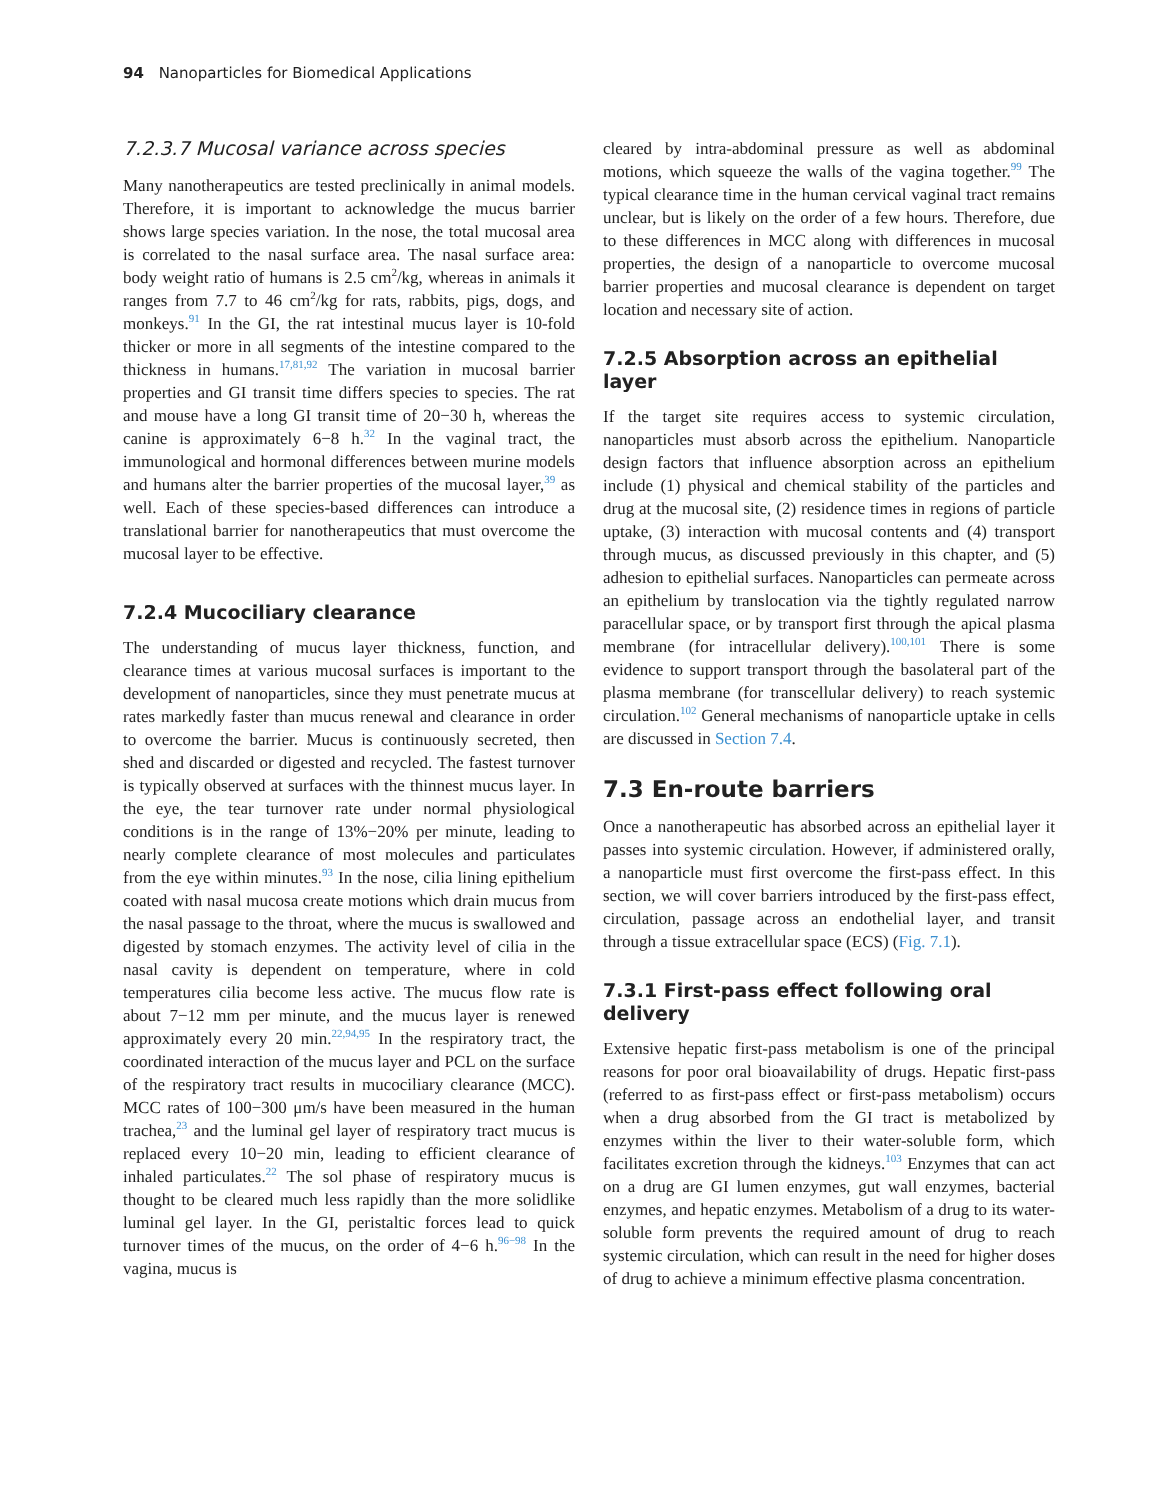94 Nanoparticles for Biomedical Applications
7.2.3.7 Mucosal variance across species
Many nanotherapeutics are tested preclinically in animal models. Therefore, it is important to acknowledge the mucus barrier shows large species variation. In the nose, the total mucosal area is correlated to the nasal surface area. The nasal surface area: body weight ratio of humans is 2.5 cm<sup>2</sup>/kg, whereas in animals it ranges from 7.7 to 46 cm<sup>2</sup>/kg for rats, rabbits, pigs, dogs, and monkeys.<sup>91</sup> In the GI, the rat intestinal mucus layer is 10-fold thicker or more in all segments of the intestine compared to the thickness in humans.<sup>17,81,92</sup> The variation in mucosal barrier properties and GI transit time differs species to species. The rat and mouse have a long GI transit time of 20−30 h, whereas the canine is approximately 6−8 h.<sup>32</sup> In the vaginal tract, the immunological and hormonal differences between murine models and humans alter the barrier properties of the mucosal layer,<sup>39</sup> as well. Each of these species-based differences can introduce a translational barrier for nanotherapeutics that must overcome the mucosal layer to be effective.
7.2.4 Mucociliary clearance
The understanding of mucus layer thickness, function, and clearance times at various mucosal surfaces is important to the development of nanoparticles, since they must penetrate mucus at rates markedly faster than mucus renewal and clearance in order to overcome the barrier. Mucus is continuously secreted, then shed and discarded or digested and recycled. The fastest turnover is typically observed at surfaces with the thinnest mucus layer. In the eye, the tear turnover rate under normal physiological conditions is in the range of 13%−20% per minute, leading to nearly complete clearance of most molecules and particulates from the eye within minutes.<sup>93</sup> In the nose, cilia lining epithelium coated with nasal mucosa create motions which drain mucus from the nasal passage to the throat, where the mucus is swallowed and digested by stomach enzymes. The activity level of cilia in the nasal cavity is dependent on temperature, where in cold temperatures cilia become less active. The mucus flow rate is about 7−12 mm per minute, and the mucus layer is renewed approximately every 20 min.<sup>22,94,95</sup> In the respiratory tract, the coordinated interaction of the mucus layer and PCL on the surface of the respiratory tract results in mucociliary clearance (MCC). MCC rates of 100−300 μm/s have been measured in the human trachea,<sup>23</sup> and the luminal gel layer of respiratory tract mucus is replaced every 10−20 min, leading to efficient clearance of inhaled particulates.<sup>22</sup> The sol phase of respiratory mucus is thought to be cleared much less rapidly than the more solidlike luminal gel layer. In the GI, peristaltic forces lead to quick turnover times of the mucus, on the order of 4−6 h.<sup>96−98</sup> In the vagina, mucus is
cleared by intra-abdominal pressure as well as abdominal motions, which squeeze the walls of the vagina together.<sup>99</sup> The typical clearance time in the human cervical vaginal tract remains unclear, but is likely on the order of a few hours. Therefore, due to these differences in MCC along with differences in mucosal properties, the design of a nanoparticle to overcome mucosal barrier properties and mucosal clearance is dependent on target location and necessary site of action.
7.2.5 Absorption across an epithelial layer
If the target site requires access to systemic circulation, nanoparticles must absorb across the epithelium. Nanoparticle design factors that influence absorption across an epithelium include (1) physical and chemical stability of the particles and drug at the mucosal site, (2) residence times in regions of particle uptake, (3) interaction with mucosal contents and (4) transport through mucus, as discussed previously in this chapter, and (5) adhesion to epithelial surfaces. Nanoparticles can permeate across an epithelium by translocation via the tightly regulated narrow paracellular space, or by transport first through the apical plasma membrane (for intracellular delivery).<sup>100,101</sup> There is some evidence to support transport through the basolateral part of the plasma membrane (for transcellular delivery) to reach systemic circulation.<sup>102</sup> General mechanisms of nanoparticle uptake in cells are discussed in Section 7.4.
7.3 En-route barriers
Once a nanotherapeutic has absorbed across an epithelial layer it passes into systemic circulation. However, if administered orally, a nanoparticle must first overcome the first-pass effect. In this section, we will cover barriers introduced by the first-pass effect, circulation, passage across an endothelial layer, and transit through a tissue extracellular space (ECS) (Fig. 7.1).
7.3.1 First-pass effect following oral delivery
Extensive hepatic first-pass metabolism is one of the principal reasons for poor oral bioavailability of drugs. Hepatic first-pass (referred to as first-pass effect or first-pass metabolism) occurs when a drug absorbed from the GI tract is metabolized by enzymes within the liver to their water-soluble form, which facilitates excretion through the kidneys.<sup>103</sup> Enzymes that can act on a drug are GI lumen enzymes, gut wall enzymes, bacterial enzymes, and hepatic enzymes. Metabolism of a drug to its water-soluble form prevents the required amount of drug to reach systemic circulation, which can result in the need for higher doses of drug to achieve a minimum effective plasma concentration.